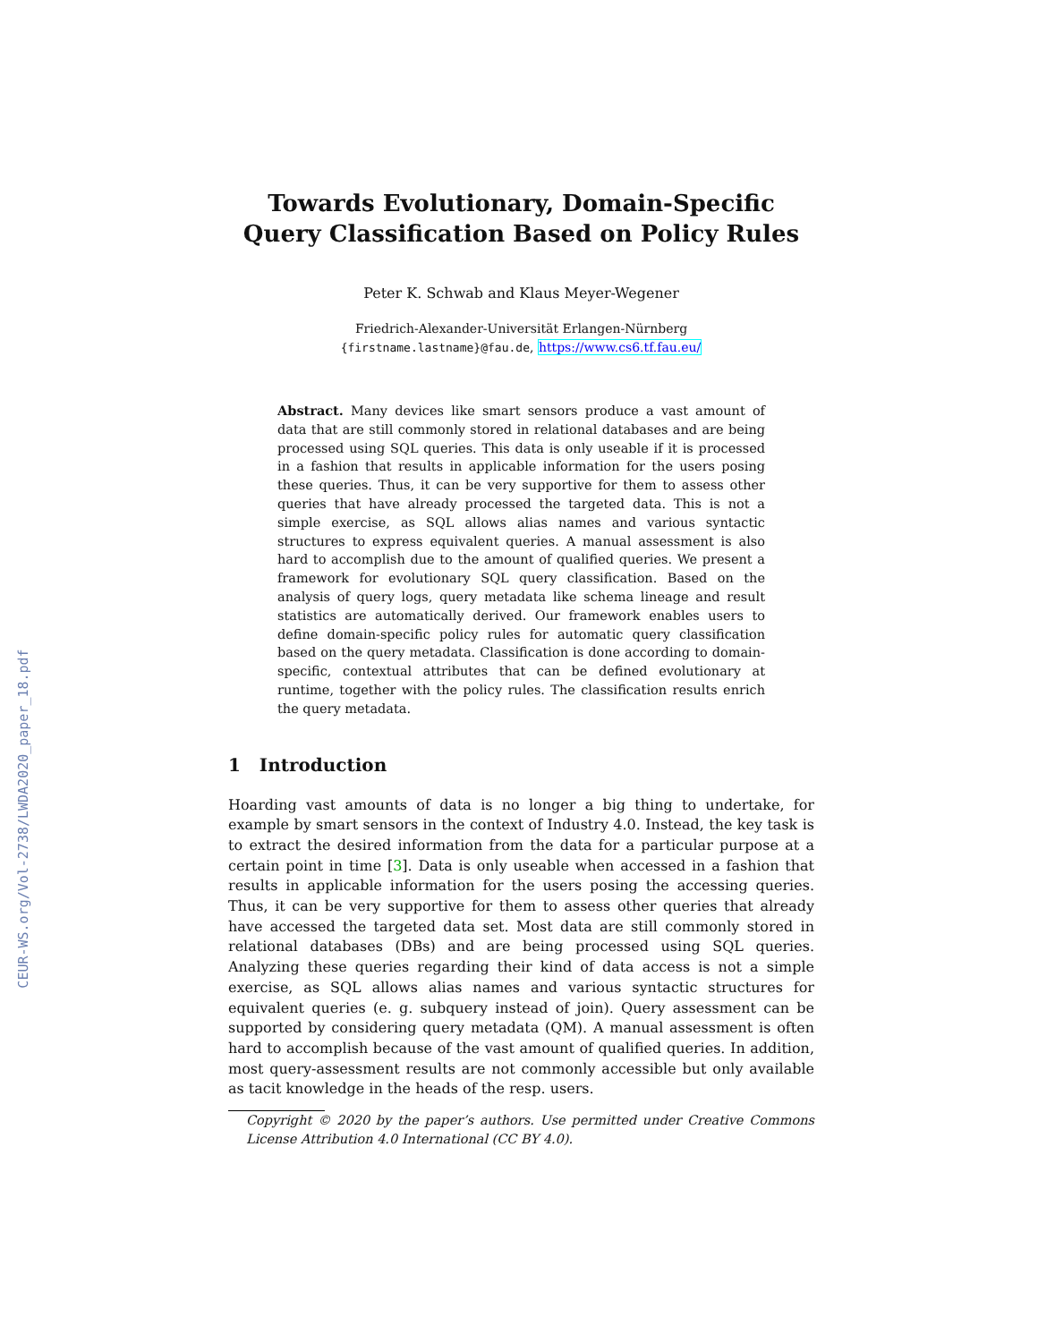CEUR-WS.org/Vol-2738/LWDA2020_paper_18.pdf
Towards Evolutionary, Domain-Specific Query Classification Based on Policy Rules
Peter K. Schwab and Klaus Meyer-Wegener
Friedrich-Alexander-Universität Erlangen-Nürnberg
{firstname.lastname}@fau.de, https://www.cs6.tf.fau.eu/
Abstract. Many devices like smart sensors produce a vast amount of data that are still commonly stored in relational databases and are being processed using SQL queries. This data is only useable if it is processed in a fashion that results in applicable information for the users posing these queries. Thus, it can be very supportive for them to assess other queries that have already processed the targeted data. This is not a simple exercise, as SQL allows alias names and various syntactic structures to express equivalent queries. A manual assessment is also hard to accomplish due to the amount of qualified queries. We present a framework for evolutionary SQL query classification. Based on the analysis of query logs, query metadata like schema lineage and result statistics are automatically derived. Our framework enables users to define domain-specific policy rules for automatic query classification based on the query metadata. Classification is done according to domain-specific, contextual attributes that can be defined evolutionary at runtime, together with the policy rules. The classification results enrich the query metadata.
1 Introduction
Hoarding vast amounts of data is no longer a big thing to undertake, for example by smart sensors in the context of Industry 4.0. Instead, the key task is to extract the desired information from the data for a particular purpose at a certain point in time [3]. Data is only useable when accessed in a fashion that results in applicable information for the users posing the accessing queries. Thus, it can be very supportive for them to assess other queries that already have accessed the targeted data set. Most data are still commonly stored in relational databases (DBs) and are being processed using SQL queries. Analyzing these queries regarding their kind of data access is not a simple exercise, as SQL allows alias names and various syntactic structures for equivalent queries (e. g. subquery instead of join). Query assessment can be supported by considering query metadata (QM). A manual assessment is often hard to accomplish because of the vast amount of qualified queries. In addition, most query-assessment results are not commonly accessible but only available as tacit knowledge in the heads of the resp. users.
Copyright © 2020 by the paper’s authors. Use permitted under Creative Commons License Attribution 4.0 International (CC BY 4.0).